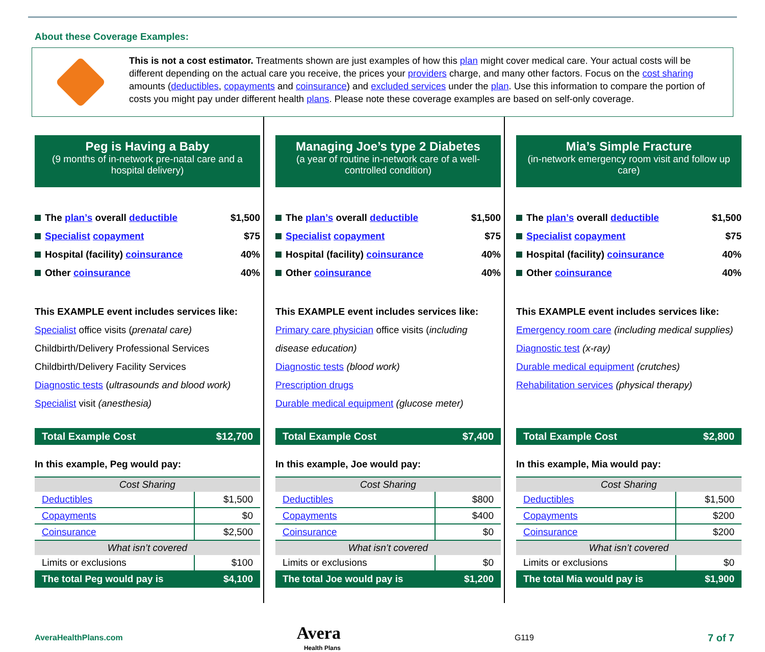About these Coverage Examples:
This is not a cost estimator. Treatments shown are just examples of how this plan might cover medical care. Your actual costs will be different depending on the actual care you receive, the prices your providers charge, and many other factors. Focus on the cost sharing amounts (deductibles, copayments and coinsurance) and excluded services under the plan. Use this information to compare the portion of costs you might pay under different health plans. Please note these coverage examples are based on self-only coverage.
Peg is Having a Baby
(9 months of in-network pre-natal care and a hospital delivery)
The plan’s overall deductible $1,500
Specialist copayment $75
Hospital (facility) coinsurance 40%
Other coinsurance 40%
This EXAMPLE event includes services like:
Specialist office visits (prenatal care)
Childbirth/Delivery Professional Services
Childbirth/Delivery Facility Services
Diagnostic tests (ultrasounds and blood work)
Specialist visit (anesthesia)
Total Example Cost $12,700
In this example, Peg would pay:
| Cost Sharing | |
| --- | --- |
| Deductibles | $1,500 |
| Copayments | $0 |
| Coinsurance | $2,500 |
| What isn’t covered | |
| Limits or exclusions | $100 |
| The total Peg would pay is | $4,100 |
Managing Joe’s type 2 Diabetes
(a year of routine in-network care of a well-controlled condition)
The plan’s overall deductible $1,500
Specialist copayment $75
Hospital (facility) coinsurance 40%
Other coinsurance 40%
This EXAMPLE event includes services like:
Primary care physician office visits (including disease education)
Diagnostic tests (blood work)
Prescription drugs
Durable medical equipment (glucose meter)
Total Example Cost $7,400
In this example, Joe would pay:
| Cost Sharing | |
| --- | --- |
| Deductibles | $800 |
| Copayments | $400 |
| Coinsurance | $0 |
| What isn’t covered | |
| Limits or exclusions | $0 |
| The total Joe would pay is | $1,200 |
Mia’s Simple Fracture
(in-network emergency room visit and follow up care)
The plan’s overall deductible $1,500
Specialist copayment $75
Hospital (facility) coinsurance 40%
Other coinsurance 40%
This EXAMPLE event includes services like:
Emergency room care (including medical supplies)
Diagnostic test (x-ray)
Durable medical equipment (crutches)
Rehabilitation services (physical therapy)
Total Example Cost $2,800
In this example, Mia would pay:
| Cost Sharing | |
| --- | --- |
| Deductibles | $1,500 |
| Copayments | $200 |
| Coinsurance | $200 |
| What isn’t covered | |
| Limits or exclusions | $0 |
| The total Mia would pay is | $1,900 |
AveraHealthPlans.com Avera
Health Plans G119 7 of 7